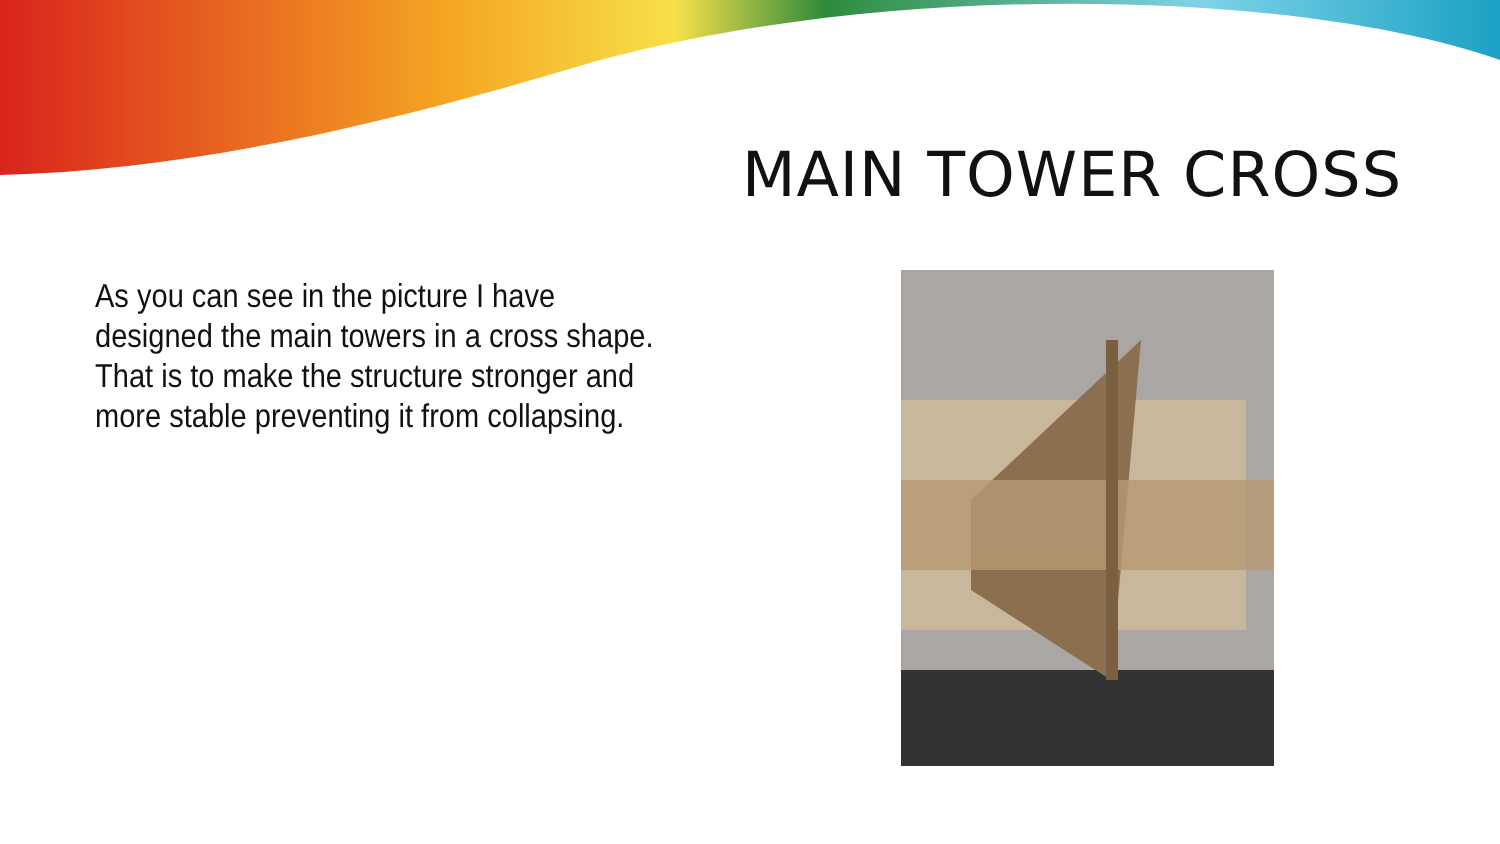MAIN TOWER CROSS
As you can see in the picture I have designed the main towers in a cross shape. That is to make the structure stronger and more stable preventing it from collapsing.